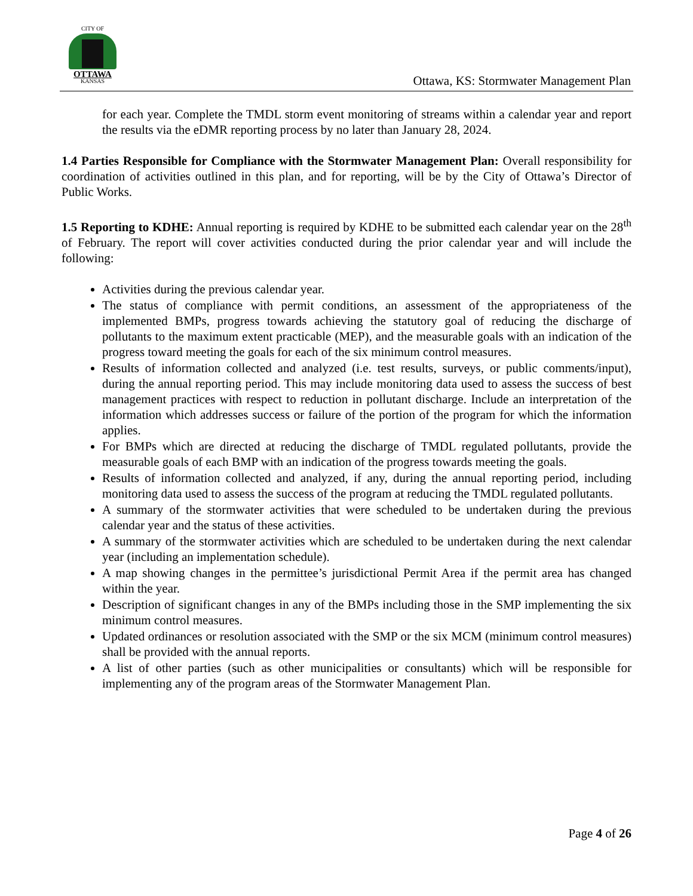CITY OF
OTTAWA
KANSAS
Ottawa, KS: Stormwater Management Plan
for each year. Complete the TMDL storm event monitoring of streams within a calendar year and report the results via the eDMR reporting process by no later than January 28, 2024.
1.4 Parties Responsible for Compliance with the Stormwater Management Plan: Overall responsibility for coordination of activities outlined in this plan, and for reporting, will be by the City of Ottawa’s Director of Public Works.
1.5 Reporting to KDHE: Annual reporting is required by KDHE to be submitted each calendar year on the 28<sup>th</sup> of February. The report will cover activities conducted during the prior calendar year and will include the following:
Activities during the previous calendar year.
The status of compliance with permit conditions, an assessment of the appropriateness of the implemented BMPs, progress towards achieving the statutory goal of reducing the discharge of pollutants to the maximum extent practicable (MEP), and the measurable goals with an indication of the progress toward meeting the goals for each of the six minimum control measures.
Results of information collected and analyzed (i.e. test results, surveys, or public comments/input), during the annual reporting period. This may include monitoring data used to assess the success of best management practices with respect to reduction in pollutant discharge. Include an interpretation of the information which addresses success or failure of the portion of the program for which the information applies.
For BMPs which are directed at reducing the discharge of TMDL regulated pollutants, provide the measurable goals of each BMP with an indication of the progress towards meeting the goals.
Results of information collected and analyzed, if any, during the annual reporting period, including monitoring data used to assess the success of the program at reducing the TMDL regulated pollutants.
A summary of the stormwater activities that were scheduled to be undertaken during the previous calendar year and the status of these activities.
A summary of the stormwater activities which are scheduled to be undertaken during the next calendar year (including an implementation schedule).
A map showing changes in the permittee’s jurisdictional Permit Area if the permit area has changed within the year.
Description of significant changes in any of the BMPs including those in the SMP implementing the six minimum control measures.
Updated ordinances or resolution associated with the SMP or the six MCM (minimum control measures) shall be provided with the annual reports.
A list of other parties (such as other municipalities or consultants) which will be responsible for implementing any of the program areas of the Stormwater Management Plan.
Page 4 of 26